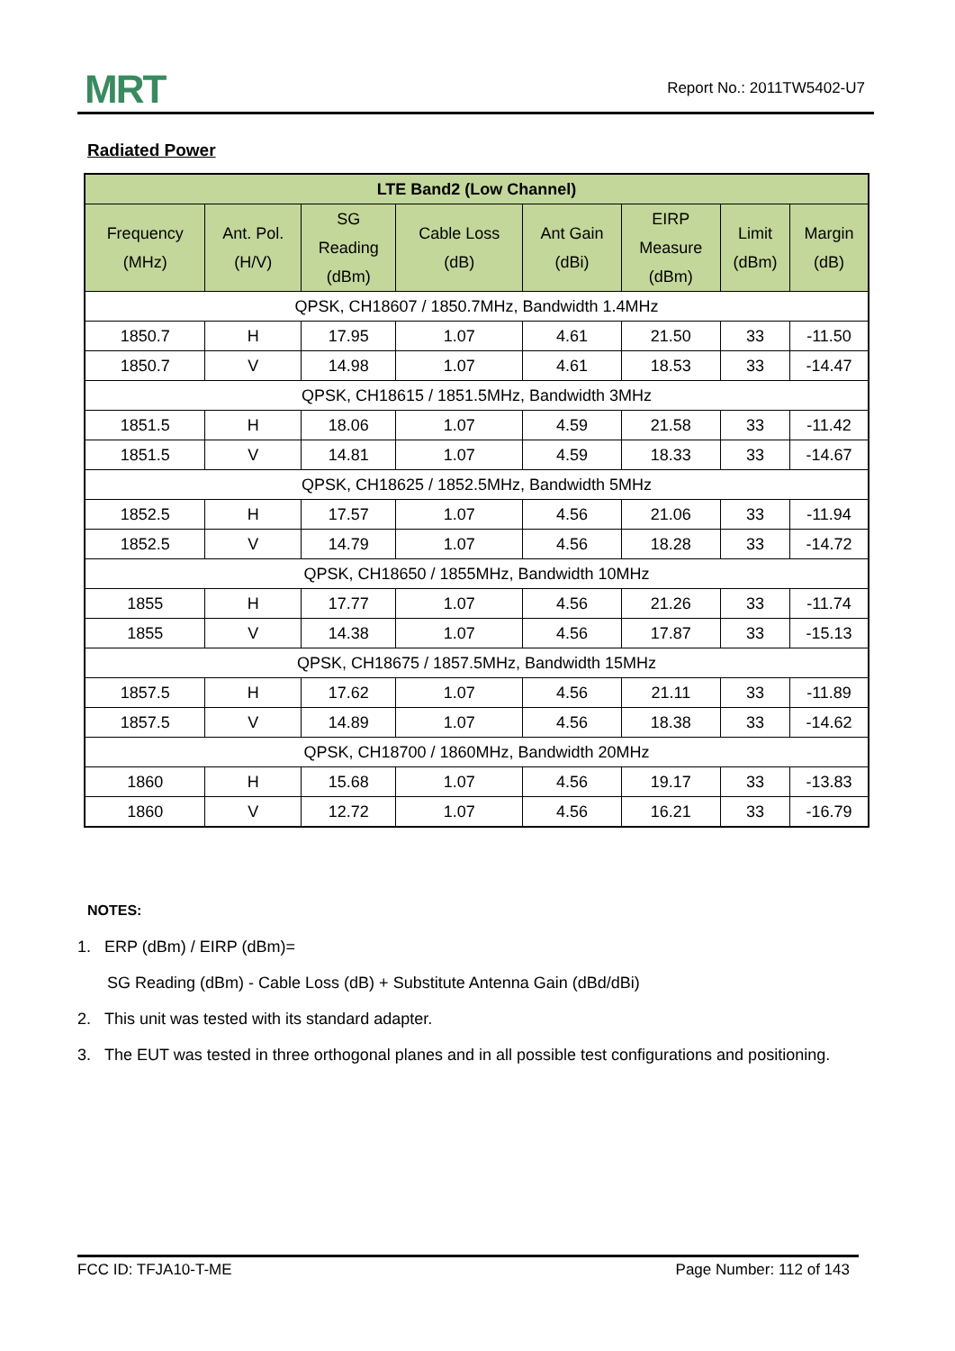MRT Report No.: 2011TW5402-U7
Radiated Power
| LTE Band2 (Low Channel) | | | | | | | |
| --- | --- | --- | --- | --- | --- | --- | --- |
| Frequency (MHz) | Ant. Pol. (H/V) | SG Reading (dBm) | Cable Loss (dB) | Ant Gain (dBi) | EIRP Measure (dBm) | Limit (dBm) | Margin (dB) |
| QPSK, CH18607 / 1850.7MHz, Bandwidth 1.4MHz | | | | | | | |
| 1850.7 | H | 17.95 | 1.07 | 4.61 | 21.50 | 33 | -11.50 |
| 1850.7 | V | 14.98 | 1.07 | 4.61 | 18.53 | 33 | -14.47 |
| QPSK, CH18615 / 1851.5MHz, Bandwidth 3MHz | | | | | | | |
| 1851.5 | H | 18.06 | 1.07 | 4.59 | 21.58 | 33 | -11.42 |
| 1851.5 | V | 14.81 | 1.07 | 4.59 | 18.33 | 33 | -14.67 |
| QPSK, CH18625 / 1852.5MHz, Bandwidth 5MHz | | | | | | | |
| 1852.5 | H | 17.57 | 1.07 | 4.56 | 21.06 | 33 | -11.94 |
| 1852.5 | V | 14.79 | 1.07 | 4.56 | 18.28 | 33 | -14.72 |
| QPSK, CH18650 / 1855MHz, Bandwidth 10MHz | | | | | | | |
| 1855 | H | 17.77 | 1.07 | 4.56 | 21.26 | 33 | -11.74 |
| 1855 | V | 14.38 | 1.07 | 4.56 | 17.87 | 33 | -15.13 |
| QPSK, CH18675 / 1857.5MHz, Bandwidth 15MHz | | | | | | | |
| 1857.5 | H | 17.62 | 1.07 | 4.56 | 21.11 | 33 | -11.89 |
| 1857.5 | V | 14.89 | 1.07 | 4.56 | 18.38 | 33 | -14.62 |
| QPSK, CH18700 / 1860MHz, Bandwidth 20MHz | | | | | | | |
| 1860 | H | 15.68 | 1.07 | 4.56 | 19.17 | 33 | -13.83 |
| 1860 | V | 12.72 | 1.07 | 4.56 | 16.21 | 33 | -16.79 |
NOTES:
1. ERP (dBm) / EIRP (dBm)=
SG Reading (dBm) - Cable Loss (dB) + Substitute Antenna Gain (dBd/dBi)
2. This unit was tested with its standard adapter.
3. The EUT was tested in three orthogonal planes and in all possible test configurations and positioning.
FCC ID: TFJA10-T-ME Page Number: 112 of 143